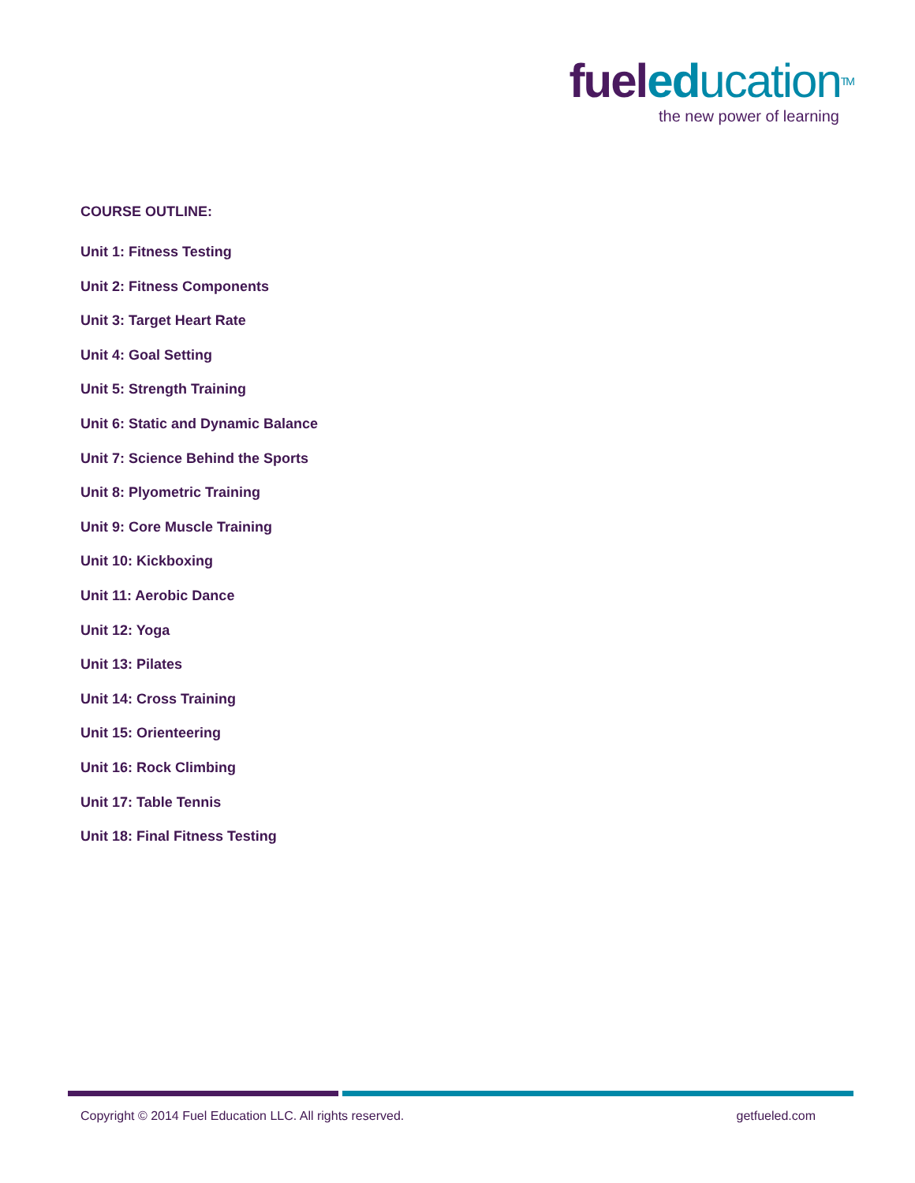fuel education TM
the new power of learning
COURSE OUTLINE:
Unit 1: Fitness Testing
Unit 2: Fitness Components
Unit 3: Target Heart Rate
Unit 4: Goal Setting
Unit 5: Strength Training
Unit 6: Static and Dynamic Balance
Unit 7: Science Behind the Sports
Unit 8: Plyometric Training
Unit 9: Core Muscle Training
Unit 10: Kickboxing
Unit 11: Aerobic Dance
Unit 12: Yoga
Unit 13: Pilates
Unit 14: Cross Training
Unit 15: Orienteering
Unit 16: Rock Climbing
Unit 17: Table Tennis
Unit 18: Final Fitness Testing
Copyright © 2014 Fuel Education LLC. All rights reserved. getfueled.com